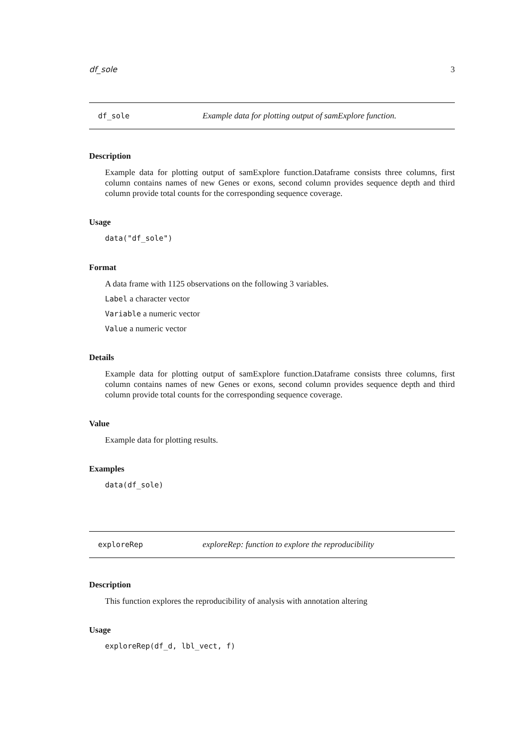df_sole 3
df_sole Example data for plotting output of samExplore function.
Description
Example data for plotting output of samExplore function.Dataframe consists three columns, first column contains names of new Genes or exons, second column provides sequence depth and third column provide total counts for the corresponding sequence coverage.
Usage
data("df_sole")
Format
A data frame with 1125 observations on the following 3 variables.
Label a character vector
Variable a numeric vector
Value a numeric vector
Details
Example data for plotting output of samExplore function.Dataframe consists three columns, first column contains names of new Genes or exons, second column provides sequence depth and third column provide total counts for the corresponding sequence coverage.
Value
Example data for plotting results.
Examples
data(df_sole)
exploreRep exploreRep: function to explore the reproducibility
Description
This function explores the reproducibility of analysis with annotation altering
Usage
exploreRep(df_d, lbl_vect, f)